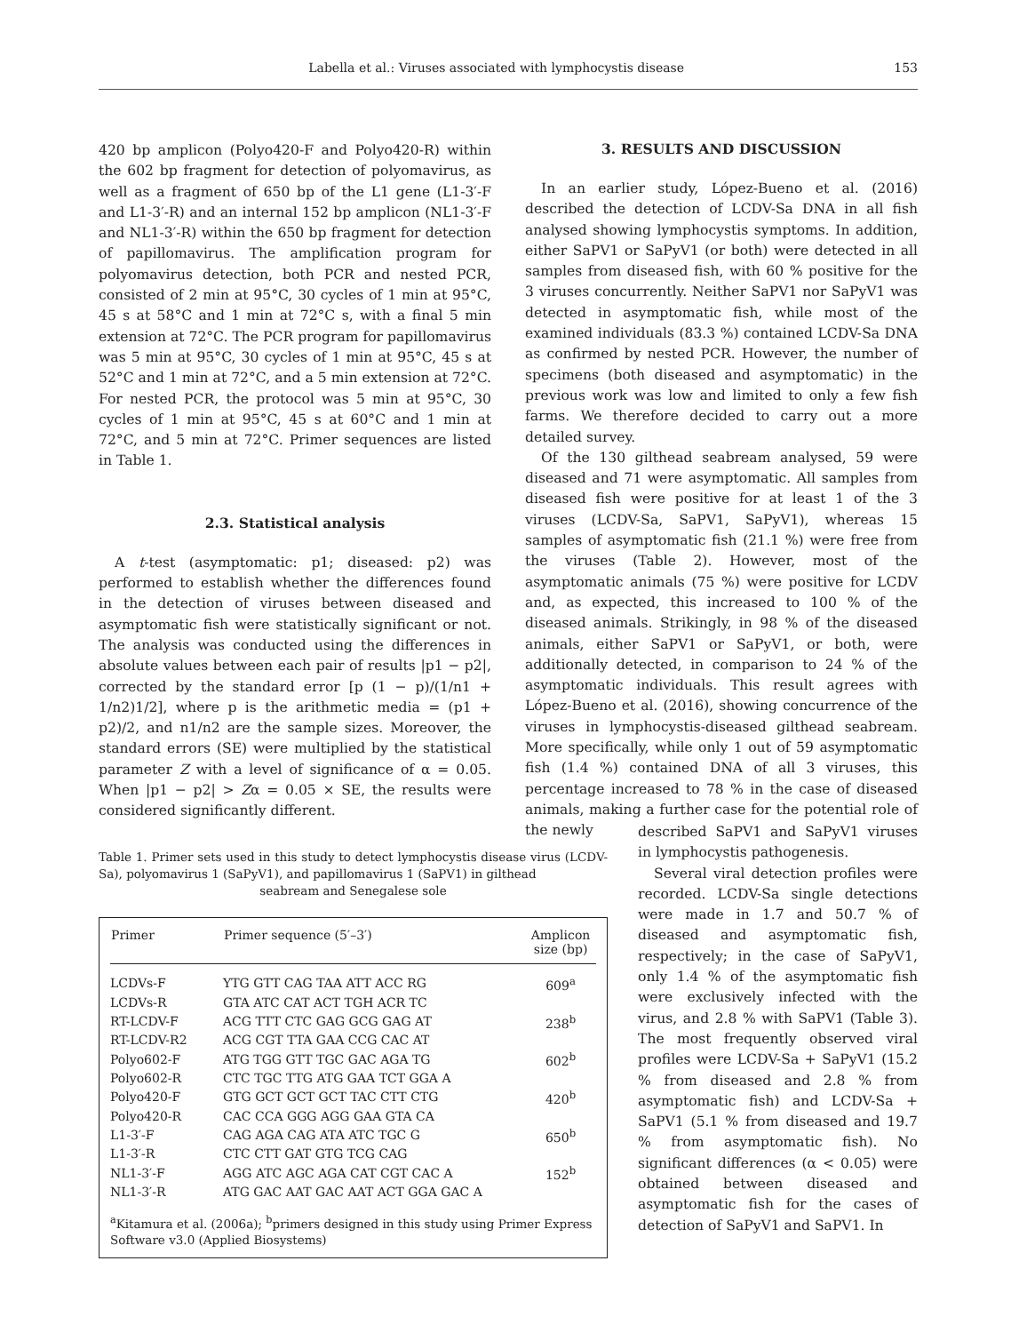Labella et al.: Viruses associated with lymphocystis disease 153
420 bp amplicon (Polyo420-F and Polyo420-R) within the 602 bp fragment for detection of polyomavirus, as well as a fragment of 650 bp of the L1 gene (L1-3′-F and L1-3′-R) and an internal 152 bp amplicon (NL1-3′-F and NL1-3′-R) within the 650 bp fragment for detection of papillomavirus. The amplification program for polyomavirus detection, both PCR and nested PCR, consisted of 2 min at 95°C, 30 cycles of 1 min at 95°C, 45 s at 58°C and 1 min at 72°C s, with a final 5 min extension at 72°C. The PCR program for papillomavirus was 5 min at 95°C, 30 cycles of 1 min at 95°C, 45 s at 52°C and 1 min at 72°C, and a 5 min extension at 72°C. For nested PCR, the protocol was 5 min at 95°C, 30 cycles of 1 min at 95°C, 45 s at 60°C and 1 min at 72°C, and 5 min at 72°C. Primer sequences are listed in Table 1.
2.3. Statistical analysis
A t-test (asymptomatic: p1; diseased: p2) was performed to establish whether the differences found in the detection of viruses between diseased and asymptomatic fish were statistically significant or not. The analysis was conducted using the differences in absolute values between each pair of results |p1 − p2|, corrected by the standard error [p (1 − p)/(1/n1 + 1/n2)1/2], where p is the arithmetic media = (p1 + p2)/2, and n1/n2 are the sample sizes. Moreover, the standard errors (SE) were multiplied by the statistical parameter Z with a level of significance of α = 0.05. When |p1 − p2| > Zα = 0.05 × SE, the results were considered significantly different.
3. RESULTS AND DISCUSSION
In an earlier study, López-Bueno et al. (2016) described the detection of LCDV-Sa DNA in all fish analysed showing lymphocystis symptoms. In addition, either SaPV1 or SaPyV1 (or both) were detected in all samples from diseased fish, with 60 % positive for the 3 viruses concurrently. Neither SaPV1 nor SaPyV1 was detected in asymptomatic fish, while most of the examined individuals (83.3 %) contained LCDV-Sa DNA as confirmed by nested PCR. However, the number of specimens (both diseased and asymptomatic) in the previous work was low and limited to only a few fish farms. We therefore decided to carry out a more detailed survey.
Of the 130 gilthead seabream analysed, 59 were diseased and 71 were asymptomatic. All samples from diseased fish were positive for at least 1 of the 3 viruses (LCDV-Sa, SaPV1, SaPyV1), whereas 15 samples of asymptomatic fish (21.1 %) were free from the viruses (Table 2). However, most of the asymptomatic animals (75 %) were positive for LCDV and, as expected, this increased to 100 % of the diseased animals. Strikingly, in 98 % of the diseased animals, either SaPV1 or SaPyV1, or both, were additionally detected, in comparison to 24 % of the asymptomatic individuals. This result agrees with López-Bueno et al. (2016), showing concurrence of the viruses in lymphocystis-diseased gilthead seabream. More specifically, while only 1 out of 59 asymptomatic fish (1.4 %) contained DNA of all 3 viruses, this percentage increased to 78 % in the case of diseased animals, making a further case for the potential role of the newly
described SaPV1 and SaPyV1 viruses in lymphocystis pathogenesis.
Several viral detection profiles were recorded. LCDV-Sa single detections were made in 1.7 and 50.7 % of diseased and asymptomatic fish, respectively; in the case of SaPyV1, only 1.4 % of the asymptomatic fish were exclusively infected with the virus, and 2.8 % with SaPV1 (Table 3). The most frequently observed viral profiles were LCDV-Sa + SaPyV1 (15.2 % from diseased and 2.8 % from asymptomatic fish) and LCDV-Sa + SaPV1 (5.1 % from diseased and 19.7 % from asymptomatic fish). No significant differences (α < 0.05) were obtained between diseased and asymptomatic fish for the cases of detection of SaPyV1 and SaPV1. In
Table 1. Primer sets used in this study to detect lymphocystis disease virus (LCDV-Sa), polyomavirus 1 (SaPyV1), and papillomavirus 1 (SaPV1) in gilthead
seabream and Senegalese sole
| Primer | Primer sequence (5′–3′) | Amplicon size (bp) |
| --- | --- | --- |
| LCDVs-F | YTG GTT CAG TAA ATT ACC RG | 609<sup>a</sup> |
| LCDVs-R | GTA ATC CAT ACT TGH ACR TC | |
| RT-LCDV-F | ACG TTT CTC GAG GCG GAG AT | 238<sup>b</sup> |
| RT-LCDV-R2 | ACG CGT TTA GAA CCG CAC AT | |
| Polyo602-F | ATG TGG GTT TGC GAC AGA TG | 602<sup>b</sup> |
| Polyo602-R | CTC TGC TTG ATG GAA TCT GGA A | |
| Polyo420-F | GTG GCT GCT GCT TAC CTT CTG | 420<sup>b</sup> |
| Polyo420-R | CAC CCA GGG AGG GAA GTA CA | |
| L1-3′-F | CAG AGA CAG ATA ATC TGC G | 650<sup>b</sup> |
| L1-3′-R | CTC CTT GAT GTG TCG CAG | |
| NL1-3′-F | AGG ATC AGC AGA CAT CGT CAC A | 152<sup>b</sup> |
| NL1-3′-R | ATG GAC AAT GAC AAT ACT GGA GAC A | |
<sup>a</sup> Kitamura et al. (2006a); <sup>b</sup>primers designed in this study using Primer Express Software v3.0 (Applied Biosystems)